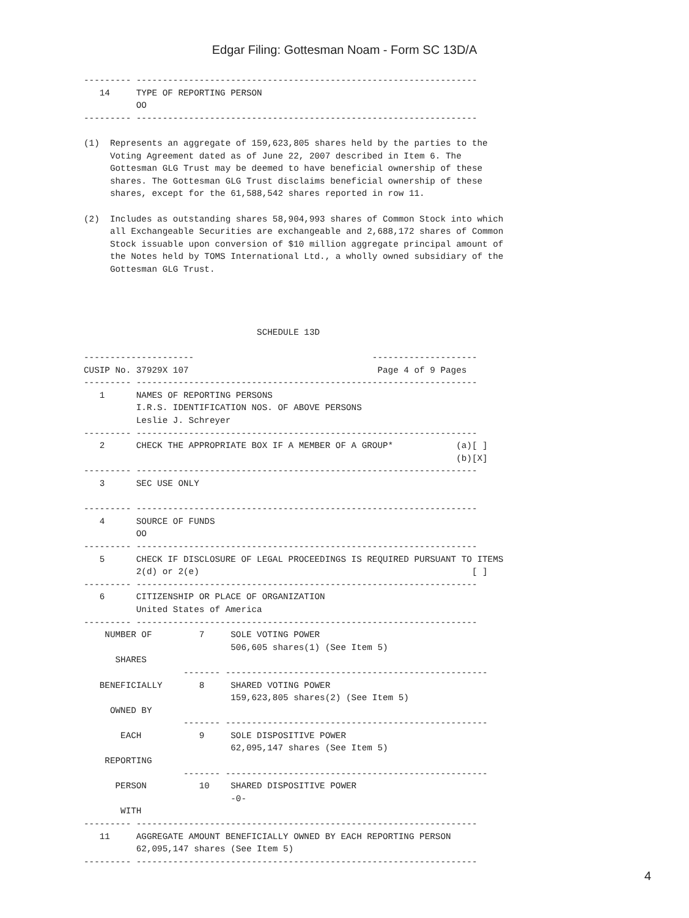Edgar Filing: Gottesman Noam - Form SC 13D/A
--------- -----------------------------------------------------------------
   14     TYPE OF REPORTING PERSON
          OO
--------- -----------------------------------------------------------------

(1)  Represents an aggregate of 159,623,805 shares held by the parties to the
     Voting Agreement dated as of June 22, 2007 described in Item 6. The
     Gottesman GLG Trust may be deemed to have beneficial ownership of these
     shares. The Gottesman GLG Trust disclaims beneficial ownership of these
     shares, except for the 61,588,542 shares reported in row 11.

(2)  Includes as outstanding shares 58,904,993 shares of Common Stock into which
     all Exchangeable Securities are exchangeable and 2,688,172 shares of Common
     Stock issuable upon conversion of $10 million aggregate principal amount of
     the Notes held by TOMS International Ltd., a wholly owned subsidiary of the
     Gottesman GLG Trust.




                                 SCHEDULE 13D

---------------------                                  --------------------
CUSIP No. 37929X 107                                    Page 4 of 9 Pages
--------- -----------------------------------------------------------------
   1      NAMES OF REPORTING PERSONS
          I.R.S. IDENTIFICATION NOS. OF ABOVE PERSONS
          Leslie J. Schreyer
--------- -----------------------------------------------------------------
   2      CHECK THE APPROPRIATE BOX IF A MEMBER OF A GROUP*            (a)[ ]
                                                                       (b)[X]
--------- -----------------------------------------------------------------
   3      SEC USE ONLY

--------- -----------------------------------------------------------------
   4      SOURCE OF FUNDS
          OO
--------- -----------------------------------------------------------------
   5      CHECK IF DISCLOSURE OF LEGAL PROCEEDINGS IS REQUIRED PURSUANT TO ITEMS
          2(d) or 2(e)                                                    [ ]
--------- -----------------------------------------------------------------
   6      CITIZENSHIP OR PLACE OF ORGANIZATION
          United States of America
--------- -----------------------------------------------------------------
    NUMBER OF         7     SOLE VOTING POWER
                            506,605 shares(1) (See Item 5)
      SHARES
                   ------- --------------------------------------------------
   BENEFICIALLY       8     SHARED VOTING POWER
                            159,623,805 shares(2) (See Item 5)
     OWNED BY
                   ------- --------------------------------------------------
       EACH           9     SOLE DISPOSITIVE POWER
                            62,095,147 shares (See Item 5)
    REPORTING
                   ------- --------------------------------------------------
      PERSON          10    SHARED DISPOSITIVE POWER
                            -0-
       WITH
--------- -----------------------------------------------------------------
   11     AGGREGATE AMOUNT BENEFICIALLY OWNED BY EACH REPORTING PERSON
          62,095,147 shares (See Item 5)
--------- -----------------------------------------------------------------
4